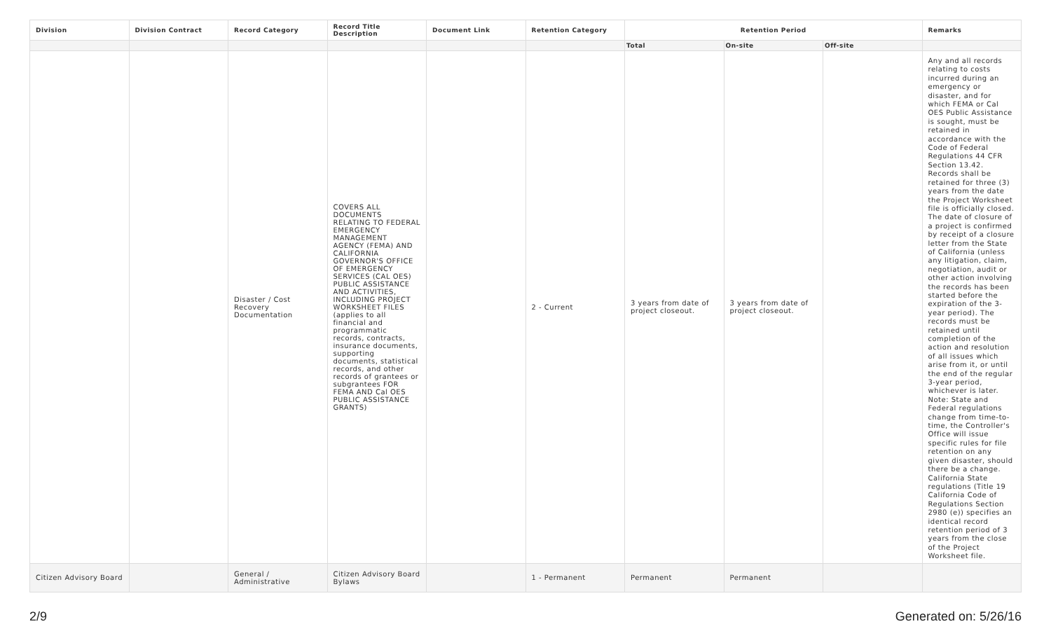| Division | Division Contract | Record Category | Record Title Description | Document Link | Retention Category | Retention Period | | | Remarks |
| --- | --- | --- | --- | --- | --- | --- | --- | --- | --- |
| | | | | | | Total | On-site | Off-site | |
| | | Disaster / Cost Recovery Documentation | COVERS ALL DOCUMENTS RELATING TO FEDERAL EMERGENCY MANAGEMENT AGENCY (FEMA) AND CALIFORNIA GOVERNOR'S OFFICE OF EMERGENCY SERVICES (CAL OES) PUBLIC ASSISTANCE AND ACTIVITIES, INCLUDING PROJECT WORKSHEET FILES (applies to all financial and programmatic records, contracts, insurance documents, supporting documents, statistical records, and other records of grantees or subgrantees FOR FEMA AND Cal OES PUBLIC ASSISTANCE GRANTS) | | 2 - Current | 3 years from date of project closeout. | 3 years from date of project closeout. | | Any and all records relating to costs incurred during an emergency or disaster, and for which FEMA or Cal OES Public Assistance is sought, must be retained in accordance with the Code of Federal Regulations 44 CFR Section 13.42. Records shall be retained for three (3) years from the date the Project Worksheet file is officially closed. The date of closure of a project is confirmed by receipt of a closure letter from the State of California (unless any litigation, claim, negotiation, audit or other action involving the records has been started before the expiration of the 3-year period). The records must be retained until completion of the action and resolution of all issues which arise from it, or until the end of the regular 3-year period, whichever is later. Note: State and Federal regulations change from time-to-time, the Controller's Office will issue specific rules for file retention on any given disaster, should there be a change. California State regulations (Title 19 California Code of Regulations Section 2980 (e)) specifies an identical record retention period of 3 years from the close of the Project Worksheet file. |
| Citizen Advisory Board | | General / Administrative | Citizen Advisory Board Bylaws | | 1 - Permanent | Permanent | Permanent | | |
2/9 Generated on: 5/26/16